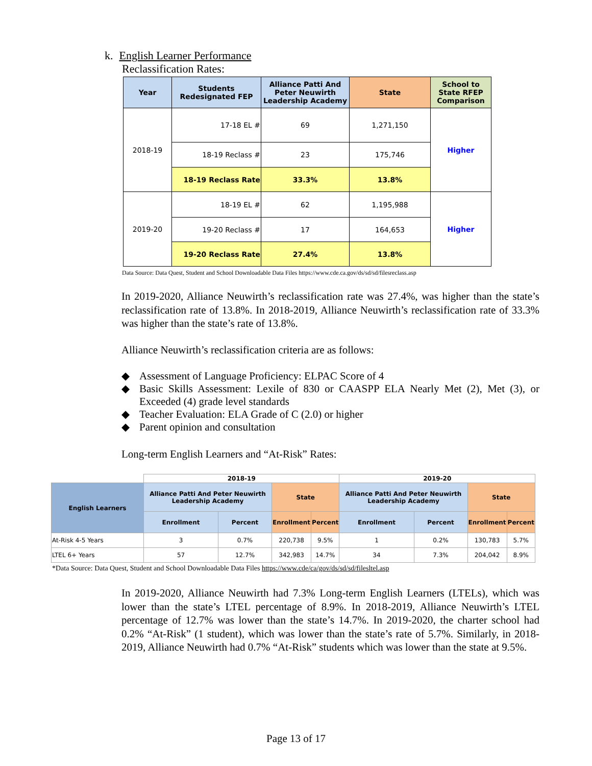k. English Learner Performance
Reclassification Rates:
| Year | Students Redesignated FEP | Alliance Patti And Peter Neuwirth Leadership Academy | State | School to State RFEP Comparison |
| --- | --- | --- | --- | --- |
| 2018-19 | 17-18 EL # | 69 | 1,271,150 | Higher |
| | 18-19 Reclass # | 23 | 175,746 | |
| | 18-19 Reclass Rate | 33.3% | 13.8% | |
| 2019-20 | 18-19 EL # | 62 | 1,195,988 | Higher |
| | 19-20 Reclass # | 17 | 164,653 | |
| | 19-20 Reclass Rate | 27.4% | 13.8% | |
Data Source: Data Quest, Student and School Downloadable Data Files https://www.cde.ca.gov/ds/sd/sd/filesreclass.asp
In 2019-2020, Alliance Neuwirth’s reclassification rate was 27.4%, was higher than the state’s reclassification rate of 13.8%. In 2018-2019, Alliance Neuwirth’s reclassification rate of 33.3% was higher than the state’s rate of 13.8%.
Alliance Neuwirth’s reclassification criteria are as follows:
◆ Assessment of Language Proficiency: ELPAC Score of 4
◆ Basic Skills Assessment: Lexile of 830 or CAASPP ELA Nearly Met (2), Met (3), or Exceeded (4) grade level standards
◆ Teacher Evaluation: ELA Grade of C (2.0) or higher
◆ Parent opinion and consultation
Long-term English Learners and “At-Risk” Rates:
| | 2018-19 | | | | 2019-20 | | | |
| English Learners | Alliance Patti And Peter Neuwirth Leadership Academy | | State | | Alliance Patti And Peter Neuwirth Leadership Academy | | State | |
| | Enrollment | Percent | Enrollment | Percent | Enrollment | Percent | Enrollment | Percent |
| At-Risk 4-5 Years | 3 | 0.7% | 220,738 | 9.5% | 1 | 0.2% | 130,783 | 5.7% |
| LTEL 6+ Years | 57 | 12.7% | 342,983 | 14.7% | 34 | 7.3% | 204,042 | 8.9% |
*Data Source: Data Quest, Student and School Downloadable Data Files https://www.cde/ca/gov/ds/sd/sd/filesltel.asp
In 2019-2020, Alliance Neuwirth had 7.3% Long-term English Learners (LTELs), which was lower than the state’s LTEL percentage of 8.9%. In 2018-2019, Alliance Neuwirth’s LTEL percentage of 12.7% was lower than the state’s 14.7%. In 2019-2020, the charter school had 0.2% “At-Risk” (1 student), which was lower than the state’s rate of 5.7%. Similarly, in 2018-2019, Alliance Neuwirth had 0.7% “At-Risk” students which was lower than the state at 9.5%.
Page 13 of 17